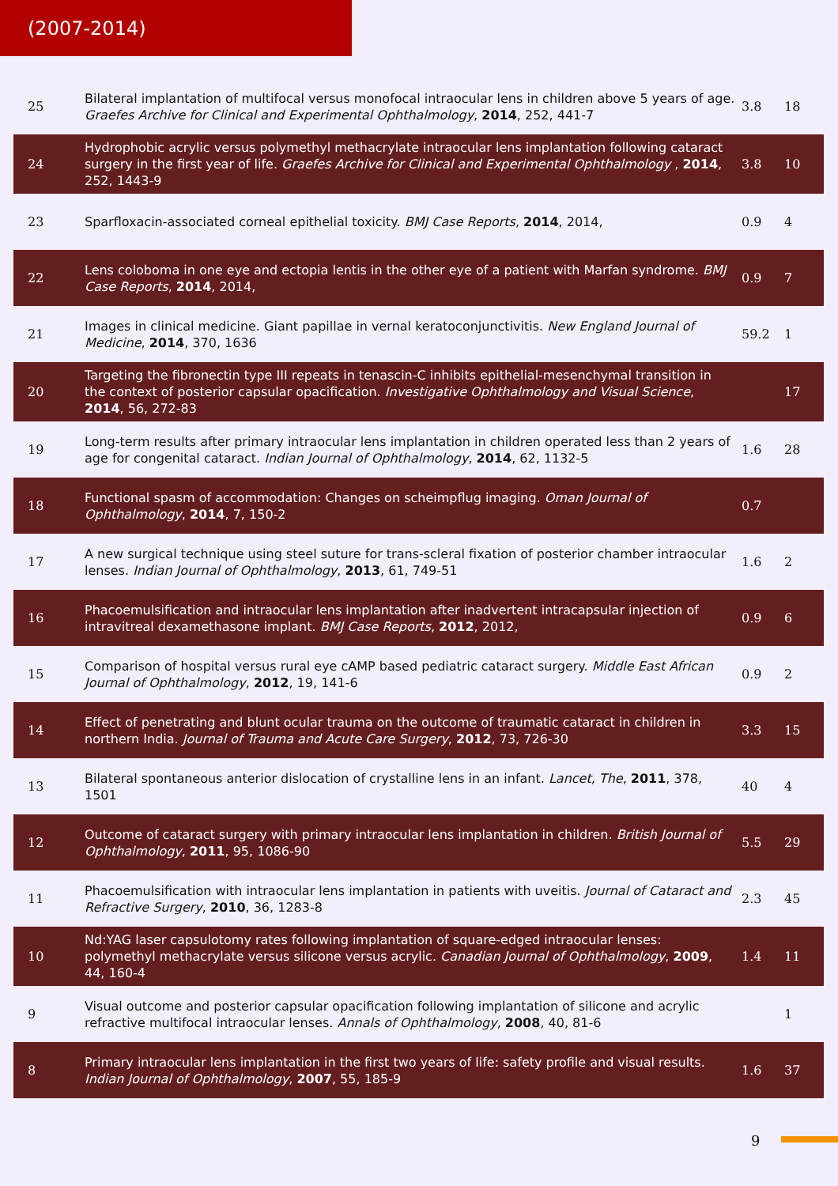(2007-2014)
| 25 | Bilateral implantation of multifocal versus monofocal intraocular lens in children above 5 years of age. Graefes Archive for Clinical and Experimental Ophthalmology , 2014 , 252, 441-7 | 3.8 | 18 |
| 24 | Hydrophobic acrylic versus polymethyl methacrylate intraocular lens implantation following cataract surgery in the first year of life. Graefes Archive for Clinical and Experimental Ophthalmology , 2014 , 252, 1443-9 | 3.8 | 10 |
| 23 | Sparfloxacin-associated corneal epithelial toxicity. BMJ Case Reports , 2014 , 2014, | 0.9 | 4 |
| 22 | Lens coloboma in one eye and ectopia lentis in the other eye of a patient with Marfan syndrome. BMJ Case Reports , 2014 , 2014, | 0.9 | 7 |
| 21 | Images in clinical medicine. Giant papillae in vernal keratoconjunctivitis. New England Journal of Medicine , 2014 , 370, 1636 | 59.2 | 1 |
| 20 | Targeting the fibronectin type III repeats in tenascin-C inhibits epithelial-mesenchymal transition in the context of posterior capsular opacification. Investigative Ophthalmology and Visual Science , 2014 , 56, 272-83 | | 17 |
| 19 | Long-term results after primary intraocular lens implantation in children operated less than 2 years of age for congenital cataract. Indian Journal of Ophthalmology , 2014 , 62, 1132-5 | 1.6 | 28 |
| 18 | Functional spasm of accommodation: Changes on scheimpflug imaging. Oman Journal of Ophthalmology , 2014 , 7, 150-2 | 0.7 | |
| 17 | A new surgical technique using steel suture for trans-scleral fixation of posterior chamber intraocular lenses. Indian Journal of Ophthalmology , 2013 , 61, 749-51 | 1.6 | 2 |
| 16 | Phacoemulsification and intraocular lens implantation after inadvertent intracapsular injection of intravitreal dexamethasone implant. BMJ Case Reports , 2012 , 2012, | 0.9 | 6 |
| 15 | Comparison of hospital versus rural eye cAMP based pediatric cataract surgery. Middle East African Journal of Ophthalmology , 2012 , 19, 141-6 | 0.9 | 2 |
| 14 | Effect of penetrating and blunt ocular trauma on the outcome of traumatic cataract in children in northern India. Journal of Trauma and Acute Care Surgery , 2012 , 73, 726-30 | 3.3 | 15 |
| 13 | Bilateral spontaneous anterior dislocation of crystalline lens in an infant. Lancet, The , 2011 , 378, 1501 | 40 | 4 |
| 12 | Outcome of cataract surgery with primary intraocular lens implantation in children. British Journal of Ophthalmology , 2011 , 95, 1086-90 | 5.5 | 29 |
| 11 | Phacoemulsification with intraocular lens implantation in patients with uveitis. Journal of Cataract and Refractive Surgery , 2010 , 36, 1283-8 | 2.3 | 45 |
| 10 | Nd:YAG laser capsulotomy rates following implantation of square-edged intraocular lenses: polymethyl methacrylate versus silicone versus acrylic. Canadian Journal of Ophthalmology , 2009 , 44, 160-4 | 1.4 | 11 |
| 9 | Visual outcome and posterior capsular opacification following implantation of silicone and acrylic refractive multifocal intraocular lenses. Annals of Ophthalmology , 2008 , 40, 81-6 | | 1 |
| 8 | Primary intraocular lens implantation in the first two years of life: safety profile and visual results. Indian Journal of Ophthalmology , 2007 , 55, 185-9 | 1.6 | 37 |
9